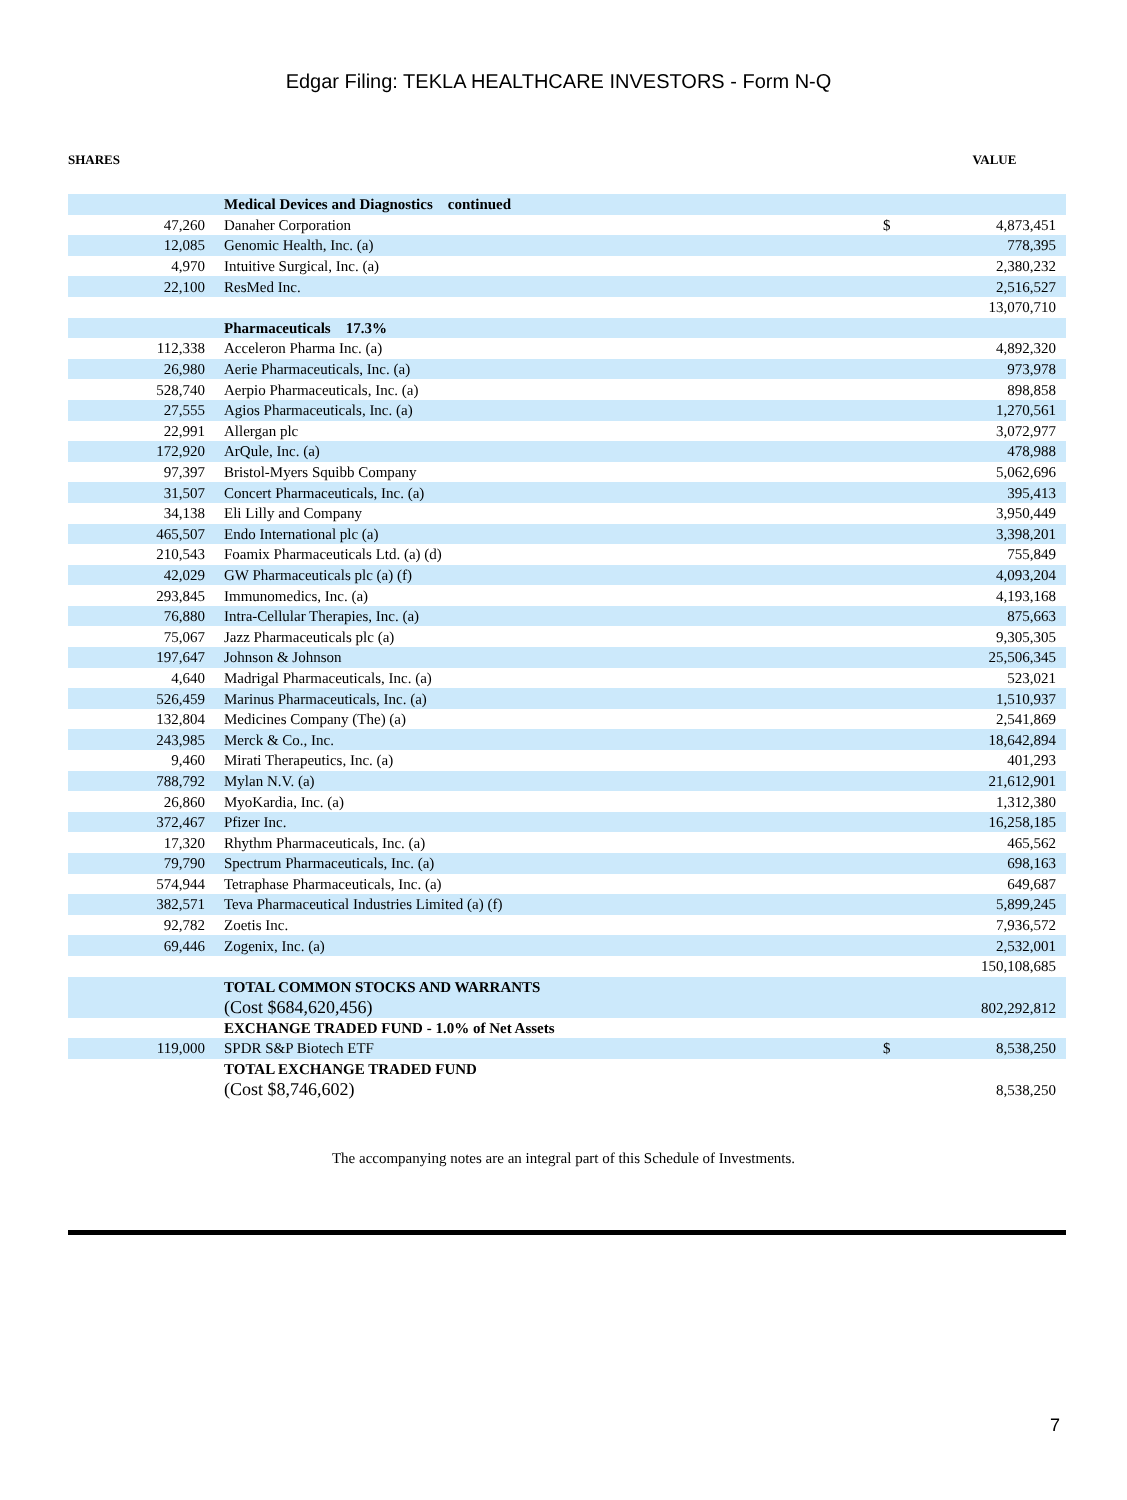Edgar Filing: TEKLA HEALTHCARE INVESTORS - Form N-Q
| SHARES | | | VALUE |
| --- | --- | --- | --- |
| | Medical Devices and Diagnostics continued | | |
| 47,260 | Danaher Corporation | $ | 4,873,451 |
| 12,085 | Genomic Health, Inc. (a) | | 778,395 |
| 4,970 | Intuitive Surgical, Inc. (a) | | 2,380,232 |
| 22,100 | ResMed Inc. | | 2,516,527 |
| | | | 13,070,710 |
| | Pharmaceuticals 17.3% | | |
| 112,338 | Acceleron Pharma Inc. (a) | | 4,892,320 |
| 26,980 | Aerie Pharmaceuticals, Inc. (a) | | 973,978 |
| 528,740 | Aerpio Pharmaceuticals, Inc. (a) | | 898,858 |
| 27,555 | Agios Pharmaceuticals, Inc. (a) | | 1,270,561 |
| 22,991 | Allergan plc | | 3,072,977 |
| 172,920 | ArQule, Inc. (a) | | 478,988 |
| 97,397 | Bristol-Myers Squibb Company | | 5,062,696 |
| 31,507 | Concert Pharmaceuticals, Inc. (a) | | 395,413 |
| 34,138 | Eli Lilly and Company | | 3,950,449 |
| 465,507 | Endo International plc (a) | | 3,398,201 |
| 210,543 | Foamix Pharmaceuticals Ltd. (a) (d) | | 755,849 |
| 42,029 | GW Pharmaceuticals plc (a) (f) | | 4,093,204 |
| 293,845 | Immunomedics, Inc. (a) | | 4,193,168 |
| 76,880 | Intra-Cellular Therapies, Inc. (a) | | 875,663 |
| 75,067 | Jazz Pharmaceuticals plc (a) | | 9,305,305 |
| 197,647 | Johnson & Johnson | | 25,506,345 |
| 4,640 | Madrigal Pharmaceuticals, Inc. (a) | | 523,021 |
| 526,459 | Marinus Pharmaceuticals, Inc. (a) | | 1,510,937 |
| 132,804 | Medicines Company (The) (a) | | 2,541,869 |
| 243,985 | Merck & Co., Inc. | | 18,642,894 |
| 9,460 | Mirati Therapeutics, Inc. (a) | | 401,293 |
| 788,792 | Mylan N.V. (a) | | 21,612,901 |
| 26,860 | MyoKardia, Inc. (a) | | 1,312,380 |
| 372,467 | Pfizer Inc. | | 16,258,185 |
| 17,320 | Rhythm Pharmaceuticals, Inc. (a) | | 465,562 |
| 79,790 | Spectrum Pharmaceuticals, Inc. (a) | | 698,163 |
| 574,944 | Tetraphase Pharmaceuticals, Inc. (a) | | 649,687 |
| 382,571 | Teva Pharmaceutical Industries Limited (a) (f) | | 5,899,245 |
| 92,782 | Zoetis Inc. | | 7,936,572 |
| 69,446 | Zogenix, Inc. (a) | | 2,532,001 |
| | | | 150,108,685 |
| | TOTAL COMMON STOCKS AND WARRANTS (Cost $684,620,456) | | 802,292,812 |
| | EXCHANGE TRADED FUND - 1.0% of Net Assets | | |
| 119,000 | SPDR S&P Biotech ETF | $ | 8,538,250 |
| | TOTAL EXCHANGE TRADED FUND (Cost $8,746,602) | | 8,538,250 |
The accompanying notes are an integral part of this Schedule of Investments.
7